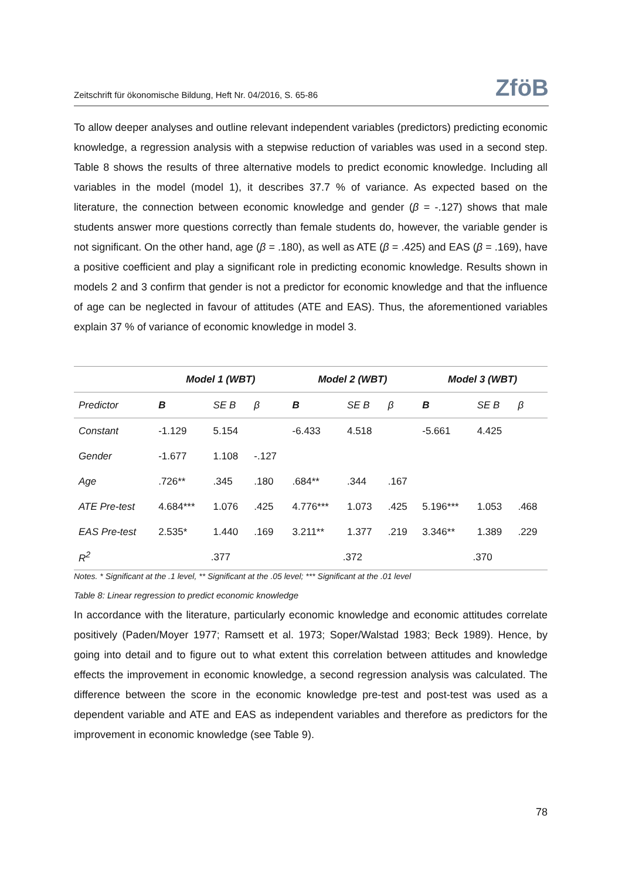Zeitschrift für ökonomische Bildung, Heft Nr. 04/2016, S. 65-86 ZföB
To allow deeper analyses and outline relevant independent variables (predictors) predicting economic knowledge, a regression analysis with a stepwise reduction of variables was used in a second step. Table 8 shows the results of three alternative models to predict economic knowledge. Including all variables in the model (model 1), it describes 37.7 % of variance. As expected based on the literature, the connection between economic knowledge and gender (β = -.127) shows that male students answer more questions correctly than female students do, however, the variable gender is not significant. On the other hand, age (β = .180), as well as ATE (β = .425) and EAS (β = .169), have a positive coefficient and play a significant role in predicting economic knowledge. Results shown in models 2 and 3 confirm that gender is not a predictor for economic knowledge and that the influence of age can be neglected in favour of attitudes (ATE and EAS). Thus, the aforementioned variables explain 37 % of variance of economic knowledge in model 3.
| | Model 1 (WBT) | | | Model 2 (WBT) | | | Model 3 (WBT) | | |
| --- | --- | --- | --- | --- | --- | --- | --- | --- | --- |
| Predictor | B | SE B | β | B | SE B | β | B | SE B | β |
| Constant | -1.129 | 5.154 | | -6.433 | 4.518 | | -5.661 | 4.425 | |
| Gender | -1.677 | 1.108 | -.127 | | | | | | |
| Age | .726** | .345 | .180 | .684** | .344 | .167 | | | |
| ATE Pre-test | 4.684*** | 1.076 | .425 | 4.776*** | 1.073 | .425 | 5.196*** | 1.053 | .468 |
| EAS Pre-test | 2.535* | 1.440 | .169 | 3.211** | 1.377 | .219 | 3.346** | 1.389 | .229 |
| R<sup>2</sup> | .377 | | | .372 | | | .370 | | |
Notes. * Significant at the .1 level, ** Significant at the .05 level; *** Significant at the .01 level
Table 8: Linear regression to predict economic knowledge
In accordance with the literature, particularly economic knowledge and economic attitudes correlate positively (Paden/Moyer 1977; Ramsett et al. 1973; Soper/Walstad 1983; Beck 1989). Hence, by going into detail and to figure out to what extent this correlation between attitudes and knowledge effects the improvement in economic knowledge, a second regression analysis was calculated. The difference between the score in the economic knowledge pre-test and post-test was used as a dependent variable and ATE and EAS as independent variables and therefore as predictors for the improvement in economic knowledge (see Table 9).
78